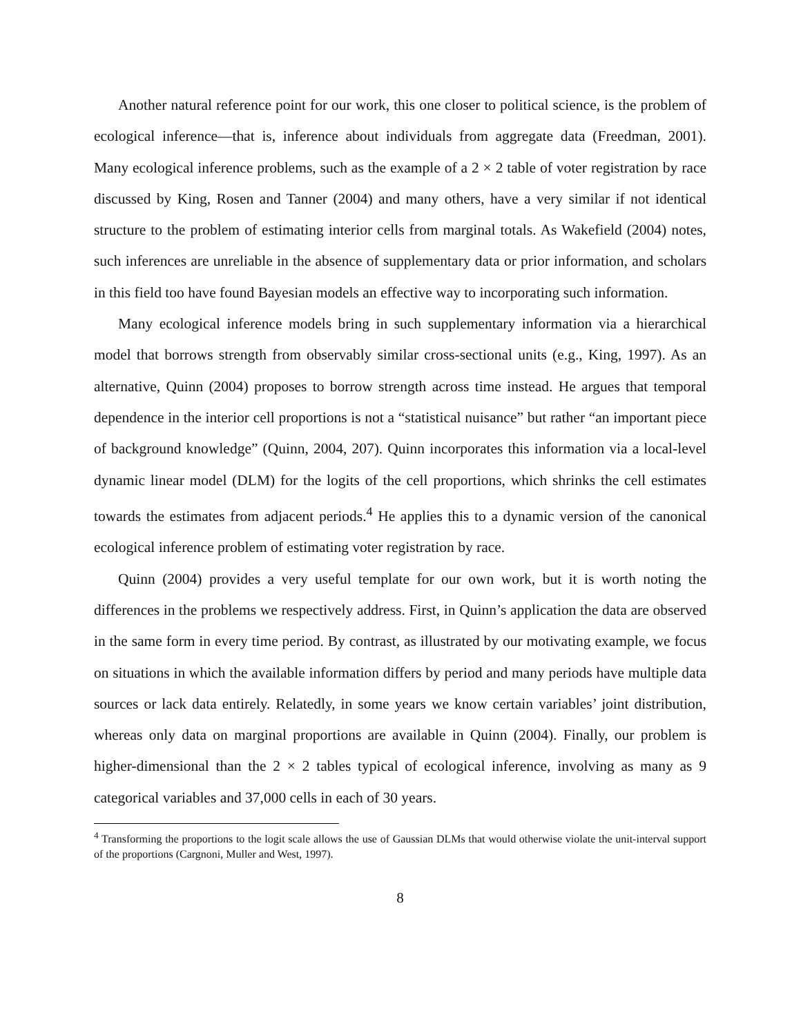Another natural reference point for our work, this one closer to political science, is the problem of ecological inference—that is, inference about individuals from aggregate data (Freedman, 2001). Many ecological inference problems, such as the example of a 2 × 2 table of voter registration by race discussed by King, Rosen and Tanner (2004) and many others, have a very similar if not identical structure to the problem of estimating interior cells from marginal totals. As Wakefield (2004) notes, such inferences are unreliable in the absence of supplementary data or prior information, and scholars in this field too have found Bayesian models an effective way to incorporating such information.
Many ecological inference models bring in such supplementary information via a hierarchical model that borrows strength from observably similar cross-sectional units (e.g., King, 1997). As an alternative, Quinn (2004) proposes to borrow strength across time instead. He argues that temporal dependence in the interior cell proportions is not a “statistical nuisance” but rather “an important piece of background knowledge” (Quinn, 2004, 207). Quinn incorporates this information via a local-level dynamic linear model (DLM) for the logits of the cell proportions, which shrinks the cell estimates towards the estimates from adjacent periods.<sup>4</sup> He applies this to a dynamic version of the canonical ecological inference problem of estimating voter registration by race.
Quinn (2004) provides a very useful template for our own work, but it is worth noting the differences in the problems we respectively address. First, in Quinn’s application the data are observed in the same form in every time period. By contrast, as illustrated by our motivating example, we focus on situations in which the available information differs by period and many periods have multiple data sources or lack data entirely. Relatedly, in some years we know certain variables’ joint distribution, whereas only data on marginal proportions are available in Quinn (2004). Finally, our problem is higher-dimensional than the 2 × 2 tables typical of ecological inference, involving as many as 9 categorical variables and 37,000 cells in each of 30 years.
<sup>4</sup> Transforming the proportions to the logit scale allows the use of Gaussian DLMs that would otherwise violate the unit-interval support of the proportions (Cargnoni, Muller and West, 1997).
8